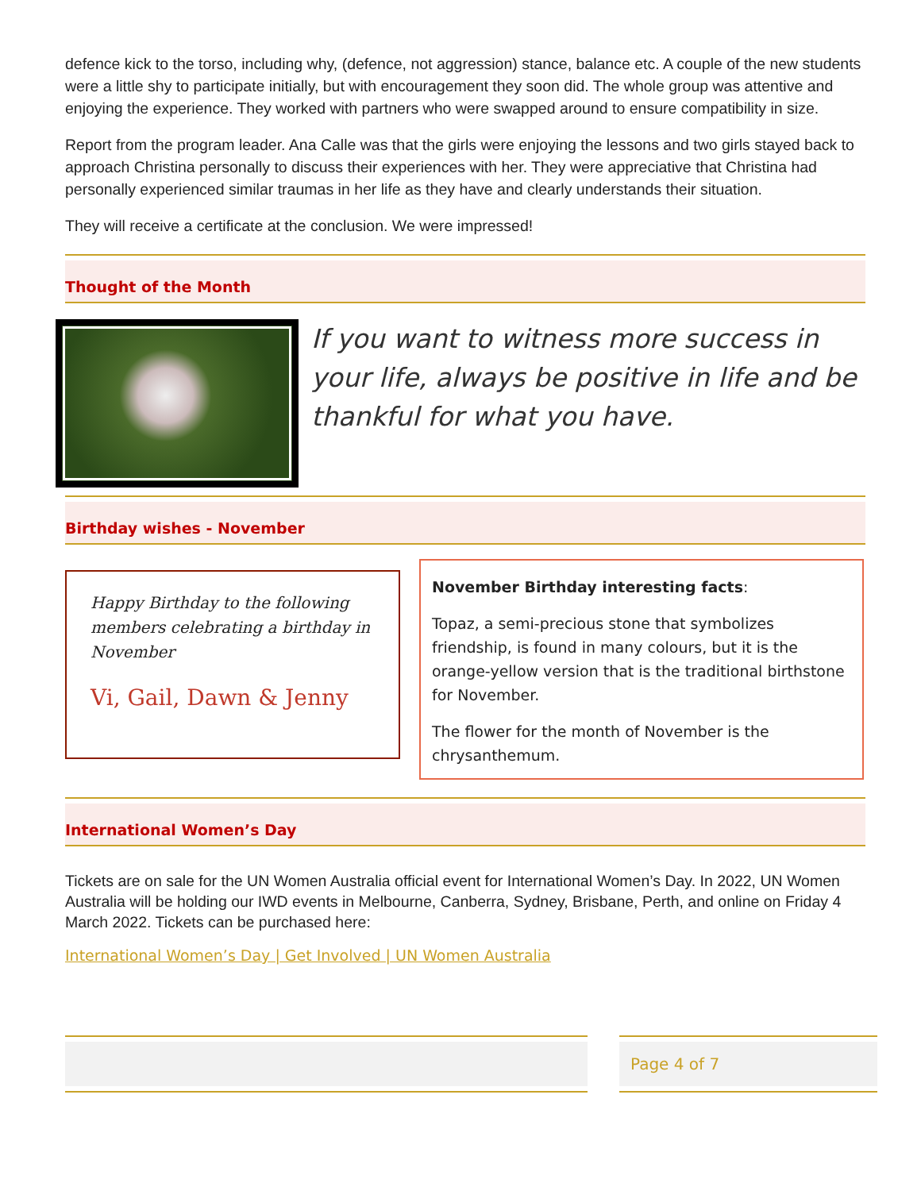defence kick to the torso, including why, (defence, not aggression) stance, balance etc. A couple of the new students were a little shy to participate initially, but with encouragement they soon did. The whole group was attentive and enjoying the experience. They worked with partners who were swapped around to ensure compatibility in size.
Report from the program leader. Ana Calle was that the girls were enjoying the lessons and two girls stayed back to approach Christina personally to discuss their experiences with her. They were appreciative that Christina had personally experienced similar traumas in her life as they have and clearly understands their situation.
They will receive a certificate at the conclusion. We were impressed!
Thought of the Month
If you want to witness more success in your life, always be positive in life and be thankful for what you have.
Birthday wishes - November
Happy Birthday to the following members celebrating a birthday in November
Vi, Gail, Dawn & Jenny
November Birthday interesting facts:
Topaz, a semi-precious stone that symbolizes friendship, is found in many colours, but it is the orange-yellow version that is the traditional birthstone for November.
The flower for the month of November is the chrysanthemum.
International Women’s Day
Tickets are on sale for the UN Women Australia official event for International Women’s Day. In 2022, UN Women Australia will be holding our IWD events in Melbourne, Canberra, Sydney, Brisbane, Perth, and online on Friday 4 March 2022. Tickets can be purchased here:
International Women’s Day | Get Involved | UN Women Australia
Page 4 of 7